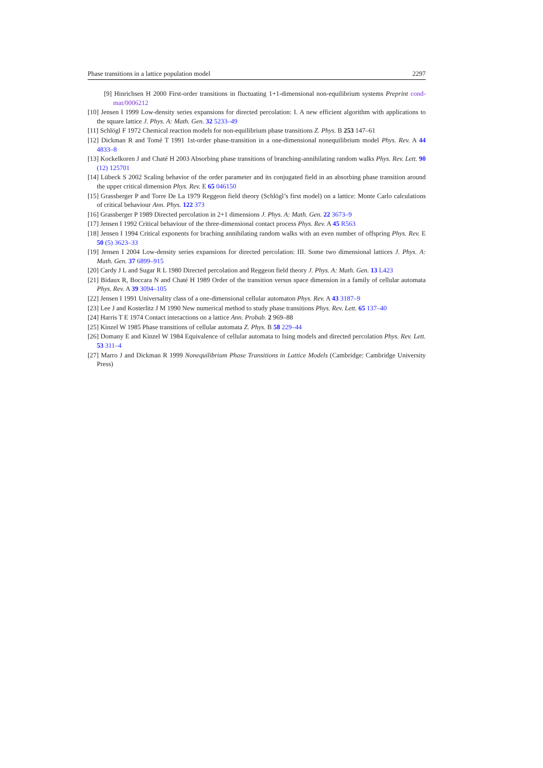Phase transitions in a lattice population model 2297
[9] Hinrichsen H 2000 First-order transitions in fluctuating 1+1-dimensional non-equilibrium systems Preprint cond-mat/0006212
[10] Jensen I 1999 Low-density series expansions for directed percolation: I. A new efficient algorithm with applications to the square lattice J. Phys. A: Math. Gen. 32 5233–49
[11] Schlögl F 1972 Chemical reaction models for non-equilibrium phase transitions Z. Phys. B 253 147–61
[12] Dickman R and Tomé T 1991 1st-order phase-transition in a one-dimensional nonequilibrium model Phys. Rev. A 44 4833–8
[13] Kockelkoren J and Chaté H 2003 Absorbing phase transitions of branching-annihilating random walks Phys. Rev. Lett. 90 (12) 125701
[14] Lübeck S 2002 Scaling behavior of the order parameter and its conjugated field in an absorbing phase transition around the upper critical dimension Phys. Rev. E 65 046150
[15] Grassberger P and Torre De La 1979 Reggeon field theory (Schlögl’s first model) on a lattice: Monte Carlo calculations of critical behaviour Ann. Phys. 122 373
[16] Grassberger P 1989 Directed percolation in 2+1 dimensions J. Phys. A: Math. Gen. 22 3673–9
[17] Jensen I 1992 Critical behaviour of the three-dimensional contact process Phys. Rev. A 45 R563
[18] Jensen I 1994 Critical exponents for braching annihilating random walks with an even number of offspring Phys. Rev. E 50 (5) 3623–33
[19] Jensen I 2004 Low-density series expansions for directed percolation: III. Some two dimensional lattices J. Phys. A: Math. Gen. 37 6899–915
[20] Cardy J L and Sugar R L 1980 Directed percolation and Reggeon field theory J. Phys. A: Math. Gen. 13 L423
[21] Bidaux R, Boccara N and Chaté H 1989 Order of the transition versus space dimension in a family of cellular automata Phys. Rev. A 39 3094–105
[22] Jensen I 1991 Universality class of a one-dimensional cellular automaton Phys. Rev. A 43 3187–9
[23] Lee J and Kosterlitz J M 1990 New numerical method to study phase transitions Phys. Rev. Lett. 65 137–40
[24] Harris T E 1974 Contact interactions on a lattice Ann. Probab. 2 969–88
[25] Kinzel W 1985 Phase transitions of cellular automata Z. Phys. B 58 229–44
[26] Domany E and Kinzel W 1984 Equivalence of cellular automata to Ising models and directed percolation Phys. Rev. Lett. 53 311–4
[27] Marro J and Dickman R 1999 Nonequilibrium Phase Transitions in Lattice Models (Cambridge: Cambridge University Press)